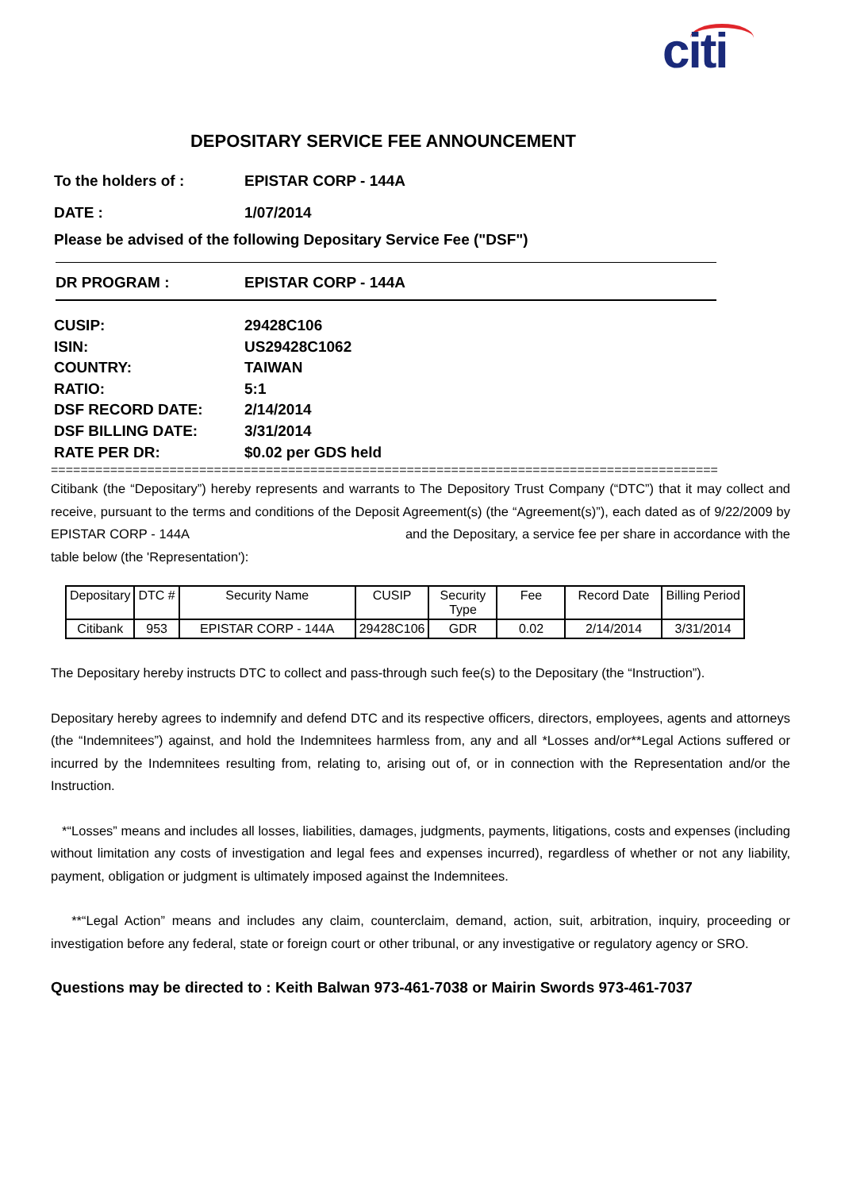citi
DEPOSITARY SERVICE FEE ANNOUNCEMENT
To the holders of : EPISTAR CORP - 144A
DATE : 1/07/2014
Please be advised of the following Depositary Service Fee ("DSF")
DR PROGRAM : EPISTAR CORP - 144A
CUSIP:
ISIN:
COUNTRY:
RATIO:
DSF RECORD DATE:
DSF BILLING DATE:
RATE PER DR: 29428C106
US29428C1062
TAIWAN
5:1
2/14/2014
3/31/2014
$0.02 per GDS held
==========================================================================================
Citibank (the “Depositary”) hereby represents and warrants to The Depository Trust Company (“DTC”) that it may collect and receive, pursuant to the terms and conditions of the Deposit Agreement(s) (the “Agreement(s)”), each dated as of 9/22/2009 by EPISTAR CORP - 144A and the Depositary, a service fee per share in accordance with the table below (the 'Representation'):
| Depositary | DTC # | Security Name | CUSIP | Security Type | Fee | Record Date | Billing Period |
| --- | --- | --- | --- | --- | --- | --- | --- |
| Citibank | 953 | EPISTAR CORP - 144A | 29428C106 | GDR | 0.02 | 2/14/2014 | 3/31/2014 |
The Depositary hereby instructs DTC to collect and pass-through such fee(s) to the Depositary (the “Instruction”).
Depositary hereby agrees to indemnify and defend DTC and its respective officers, directors, employees, agents and attorneys (the “Indemnitees”) against, and hold the Indemnitees harmless from, any and all *Losses and/or**Legal Actions suffered or incurred by the Indemnitees resulting from, relating to, arising out of, or in connection with the Representation and/or the Instruction.
*“Losses” means and includes all losses, liabilities, damages, judgments, payments, litigations, costs and expenses (including without limitation any costs of investigation and legal fees and expenses incurred), regardless of whether or not any liability, payment, obligation or judgment is ultimately imposed against the Indemnitees.
**“Legal Action” means and includes any claim, counterclaim, demand, action, suit, arbitration, inquiry, proceeding or investigation before any federal, state or foreign court or other tribunal, or any investigative or regulatory agency or SRO.
Questions may be directed to : Keith Balwan 973-461-7038 or Mairin Swords 973-461-7037